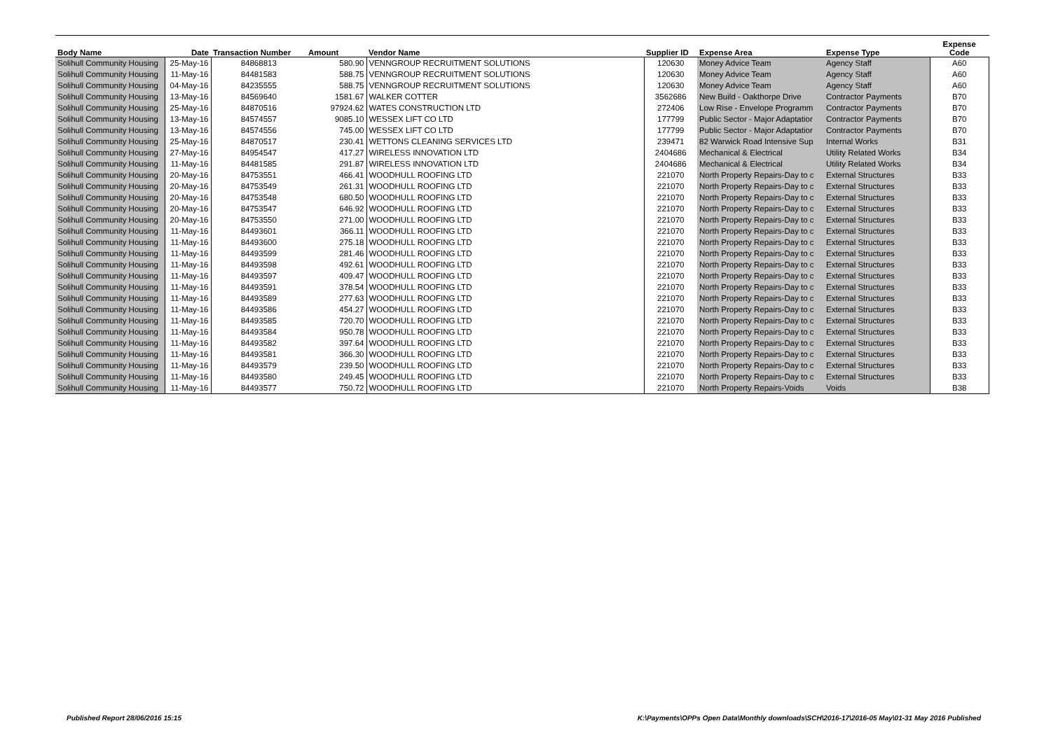| Body Name | Date | Transaction Number | Amount | Vendor Name | Supplier ID | Expense Area | Expense Type | Expense Code |
| --- | --- | --- | --- | --- | --- | --- | --- | --- |
| Solihull Community Housing | 25-May-16 | 84868813 | 580.90 | VENNGROUP RECRUITMENT SOLUTIONS | 120630 | Money Advice Team | Agency Staff | A60 |
| Solihull Community Housing | 11-May-16 | 84481583 | 588.75 | VENNGROUP RECRUITMENT SOLUTIONS | 120630 | Money Advice Team | Agency Staff | A60 |
| Solihull Community Housing | 04-May-16 | 84235555 | 588.75 | VENNGROUP RECRUITMENT SOLUTIONS | 120630 | Money Advice Team | Agency Staff | A60 |
| Solihull Community Housing | 13-May-16 | 84569640 | 1581.67 | WALKER COTTER | 3562686 | New Build - Oakthorpe Drive | Contractor Payments | B70 |
| Solihull Community Housing | 25-May-16 | 84870516 | 97924.62 | WATES CONSTRUCTION LTD | 272406 | Low Rise - Envelope Programm | Contractor Payments | B70 |
| Solihull Community Housing | 13-May-16 | 84574557 | 9085.10 | WESSEX LIFT CO LTD | 177799 | Public Sector - Major Adaptatior | Contractor Payments | B70 |
| Solihull Community Housing | 13-May-16 | 84574556 | 745.00 | WESSEX LIFT CO LTD | 177799 | Public Sector - Major Adaptatior | Contractor Payments | B70 |
| Solihull Community Housing | 25-May-16 | 84870517 | 230.41 | WETTONS CLEANING SERVICES LTD | 239471 | 82 Warwick Road Intensive Sup | Internal Works | B31 |
| Solihull Community Housing | 27-May-16 | 84954547 | 417.27 | WIRELESS INNOVATION LTD | 2404686 | Mechanical & Electrical | Utility Related Works | B34 |
| Solihull Community Housing | 11-May-16 | 84481585 | 291.87 | WIRELESS INNOVATION LTD | 2404686 | Mechanical & Electrical | Utility Related Works | B34 |
| Solihull Community Housing | 20-May-16 | 84753551 | 466.41 | WOODHULL ROOFING LTD | 221070 | North Property Repairs-Day to c | External Structures | B33 |
| Solihull Community Housing | 20-May-16 | 84753549 | 261.31 | WOODHULL ROOFING LTD | 221070 | North Property Repairs-Day to c | External Structures | B33 |
| Solihull Community Housing | 20-May-16 | 84753548 | 680.50 | WOODHULL ROOFING LTD | 221070 | North Property Repairs-Day to c | External Structures | B33 |
| Solihull Community Housing | 20-May-16 | 84753547 | 646.92 | WOODHULL ROOFING LTD | 221070 | North Property Repairs-Day to c | External Structures | B33 |
| Solihull Community Housing | 20-May-16 | 84753550 | 271.00 | WOODHULL ROOFING LTD | 221070 | North Property Repairs-Day to c | External Structures | B33 |
| Solihull Community Housing | 11-May-16 | 84493601 | 366.11 | WOODHULL ROOFING LTD | 221070 | North Property Repairs-Day to c | External Structures | B33 |
| Solihull Community Housing | 11-May-16 | 84493600 | 275.18 | WOODHULL ROOFING LTD | 221070 | North Property Repairs-Day to c | External Structures | B33 |
| Solihull Community Housing | 11-May-16 | 84493599 | 281.46 | WOODHULL ROOFING LTD | 221070 | North Property Repairs-Day to c | External Structures | B33 |
| Solihull Community Housing | 11-May-16 | 84493598 | 492.61 | WOODHULL ROOFING LTD | 221070 | North Property Repairs-Day to c | External Structures | B33 |
| Solihull Community Housing | 11-May-16 | 84493597 | 409.47 | WOODHULL ROOFING LTD | 221070 | North Property Repairs-Day to c | External Structures | B33 |
| Solihull Community Housing | 11-May-16 | 84493591 | 378.54 | WOODHULL ROOFING LTD | 221070 | North Property Repairs-Day to c | External Structures | B33 |
| Solihull Community Housing | 11-May-16 | 84493589 | 277.63 | WOODHULL ROOFING LTD | 221070 | North Property Repairs-Day to c | External Structures | B33 |
| Solihull Community Housing | 11-May-16 | 84493586 | 454.27 | WOODHULL ROOFING LTD | 221070 | North Property Repairs-Day to c | External Structures | B33 |
| Solihull Community Housing | 11-May-16 | 84493585 | 720.70 | WOODHULL ROOFING LTD | 221070 | North Property Repairs-Day to c | External Structures | B33 |
| Solihull Community Housing | 11-May-16 | 84493584 | 950.78 | WOODHULL ROOFING LTD | 221070 | North Property Repairs-Day to c | External Structures | B33 |
| Solihull Community Housing | 11-May-16 | 84493582 | 397.64 | WOODHULL ROOFING LTD | 221070 | North Property Repairs-Day to c | External Structures | B33 |
| Solihull Community Housing | 11-May-16 | 84493581 | 366.30 | WOODHULL ROOFING LTD | 221070 | North Property Repairs-Day to c | External Structures | B33 |
| Solihull Community Housing | 11-May-16 | 84493579 | 239.50 | WOODHULL ROOFING LTD | 221070 | North Property Repairs-Day to c | External Structures | B33 |
| Solihull Community Housing | 11-May-16 | 84493580 | 249.45 | WOODHULL ROOFING LTD | 221070 | North Property Repairs-Day to c | External Structures | B33 |
| Solihull Community Housing | 11-May-16 | 84493577 | 750.72 | WOODHULL ROOFING LTD | 221070 | North Property Repairs-Voids | Voids | B38 |
Published Report 28/06/2016 15:15
K:\Payments\OPPs Open Data\Monthly downloads\SCH\2016-17\2016-05 May\01-31 May 2016 Published